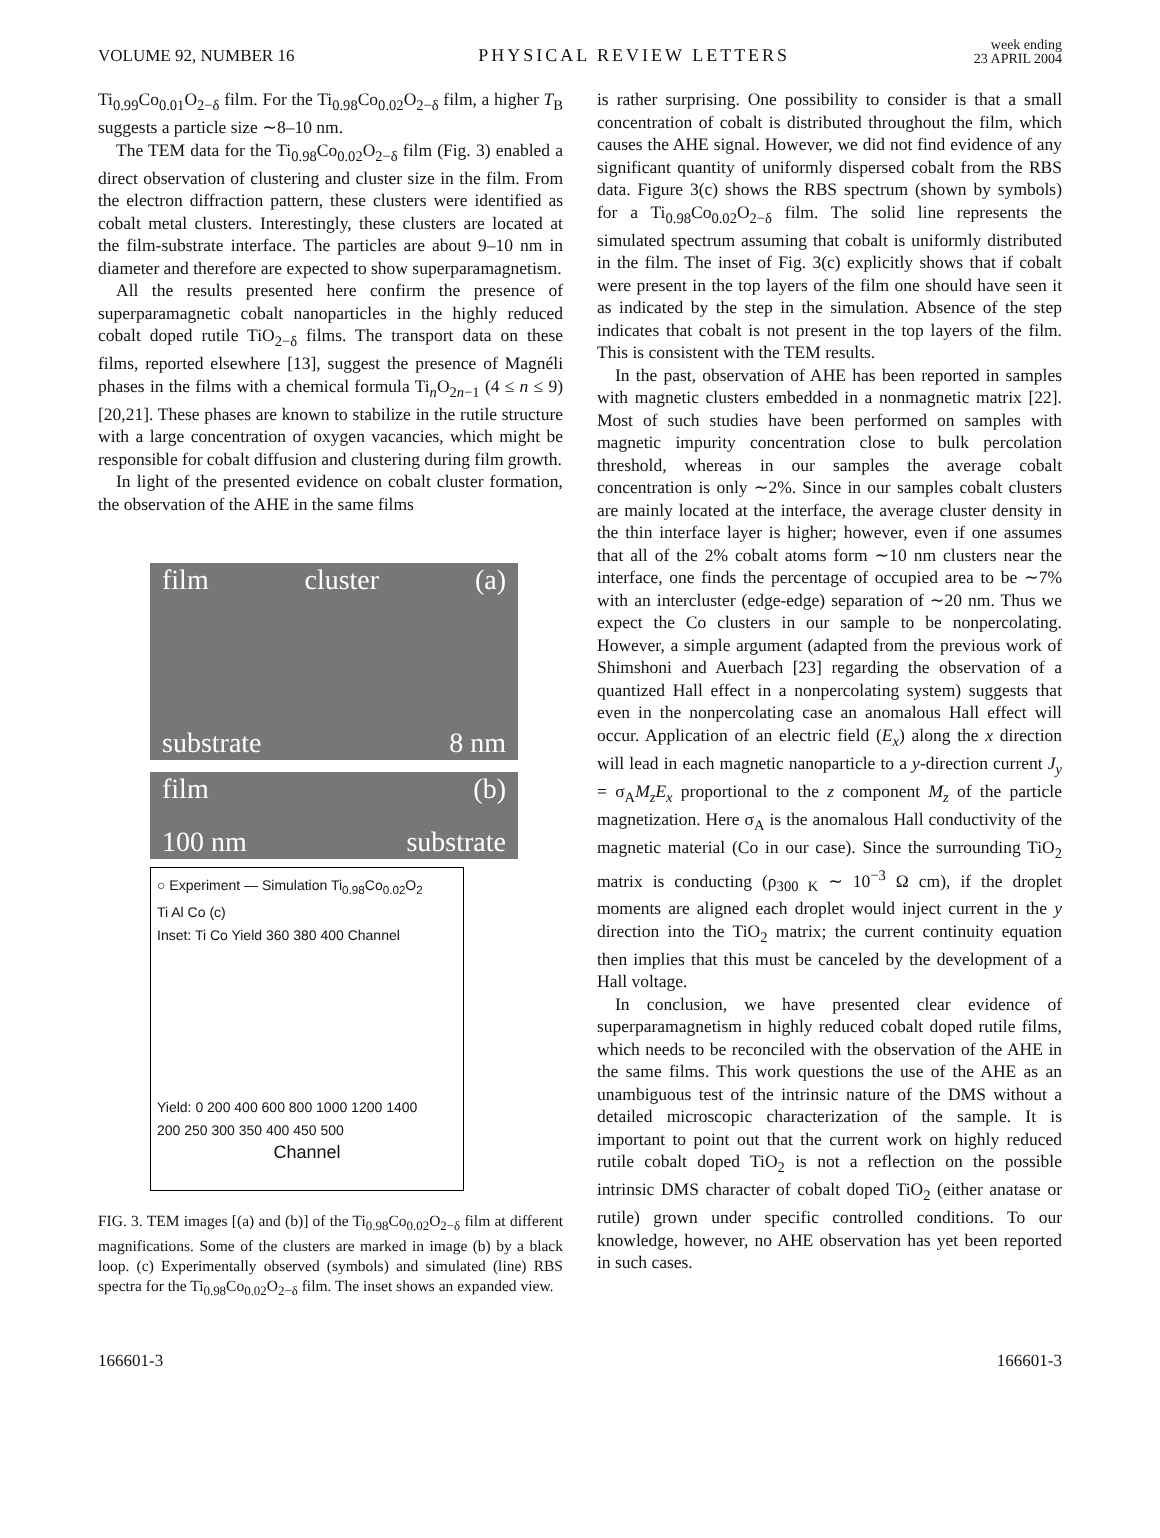VOLUME 92, NUMBER 16 PHYSICAL REVIEW LETTERS week ending
23 APRIL 2004
Ti<sub>0.99</sub>Co<sub>0.01</sub>O<sub>2−δ</sub> film. For the Ti<sub>0.98</sub>Co<sub>0.02</sub>O<sub>2−δ</sub> film, a higher T<sub>B</sub> suggests a particle size ∼8–10 nm.
The TEM data for the Ti<sub>0.98</sub>Co<sub>0.02</sub>O<sub>2−δ</sub> film (Fig. 3) enabled a direct observation of clustering and cluster size in the film. From the electron diffraction pattern, these clusters were identified as cobalt metal clusters. Interestingly, these clusters are located at the film-substrate interface. The particles are about 9–10 nm in diameter and therefore are expected to show superparamagnetism.
All the results presented here confirm the presence of superparamagnetic cobalt nanoparticles in the highly reduced cobalt doped rutile TiO<sub>2−δ</sub> films. The transport data on these films, reported elsewhere [13], suggest the presence of Magnéli phases in the films with a chemical formula Ti<sub>n</sub>O<sub>2n−1</sub> (4 ≤ n ≤ 9) [20,21]. These phases are known to stabilize in the rutile structure with a large concentration of oxygen vacancies, which might be responsible for cobalt diffusion and clustering during film growth.
In light of the presented evidence on cobalt cluster formation, the observation of the AHE in the same films
film cluster (a)
substrate 8 nm
film (b)
100 nm substrate
○ Experiment — Simulation Ti<sub>0.98</sub>Co<sub>0.02</sub>O<sub>2</sub>
Ti Al Co (c)
Inset: Ti Co Yield 360 380 400 Channel
Yield: 0 200 400 600 800 1000 1200 1400
200 250 300 350 400 450 500
Channel
FIG. 3. TEM images [(a) and (b)] of the Ti<sub>0.98</sub>Co<sub>0.02</sub>O<sub>2−δ</sub> film at different magnifications. Some of the clusters are marked in image (b) by a black loop. (c) Experimentally observed (symbols) and simulated (line) RBS spectra for the Ti<sub>0.98</sub>Co<sub>0.02</sub>O<sub>2−δ</sub> film. The inset shows an expanded view.
is rather surprising. One possibility to consider is that a small concentration of cobalt is distributed throughout the film, which causes the AHE signal. However, we did not find evidence of any significant quantity of uniformly dispersed cobalt from the RBS data. Figure 3(c) shows the RBS spectrum (shown by symbols) for a Ti<sub>0.98</sub>Co<sub>0.02</sub>O<sub>2−δ</sub> film. The solid line represents the simulated spectrum assuming that cobalt is uniformly distributed in the film. The inset of Fig. 3(c) explicitly shows that if cobalt were present in the top layers of the film one should have seen it as indicated by the step in the simulation. Absence of the step indicates that cobalt is not present in the top layers of the film. This is consistent with the TEM results.
In the past, observation of AHE has been reported in samples with magnetic clusters embedded in a nonmagnetic matrix [22]. Most of such studies have been performed on samples with magnetic impurity concentration close to bulk percolation threshold, whereas in our samples the average cobalt concentration is only ∼2%. Since in our samples cobalt clusters are mainly located at the interface, the average cluster density in the thin interface layer is higher; however, even if one assumes that all of the 2% cobalt atoms form ∼10 nm clusters near the interface, one finds the percentage of occupied area to be ∼7% with an intercluster (edge-edge) separation of ∼20 nm. Thus we expect the Co clusters in our sample to be nonpercolating. However, a simple argument (adapted from the previous work of Shimshoni and Auerbach [23] regarding the observation of a quantized Hall effect in a nonpercolating system) suggests that even in the nonpercolating case an anomalous Hall effect will occur. Application of an electric field (E<sub>x</sub>) along the x direction will lead in each magnetic nanoparticle to a y-direction current J<sub>y</sub> = σ<sub>A</sub>M<sub>z</sub>E<sub>x</sub> proportional to the z component M<sub>z</sub> of the particle magnetization. Here σ<sub>A</sub> is the anomalous Hall conductivity of the magnetic material (Co in our case). Since the surrounding TiO<sub>2</sub> matrix is conducting (ρ<sub>300 K</sub> ∼ 10<sup>−3</sup> Ω cm), if the droplet moments are aligned each droplet would inject current in the y direction into the TiO<sub>2</sub> matrix; the current continuity equation then implies that this must be canceled by the development of a Hall voltage.
In conclusion, we have presented clear evidence of superparamagnetism in highly reduced cobalt doped rutile films, which needs to be reconciled with the observation of the AHE in the same films. This work questions the use of the AHE as an unambiguous test of the intrinsic nature of the DMS without a detailed microscopic characterization of the sample. It is important to point out that the current work on highly reduced rutile cobalt doped TiO<sub>2</sub> is not a reflection on the possible intrinsic DMS character of cobalt doped TiO<sub>2</sub> (either anatase or rutile) grown under specific controlled conditions. To our knowledge, however, no AHE observation has yet been reported in such cases.
166601-3 166601-3